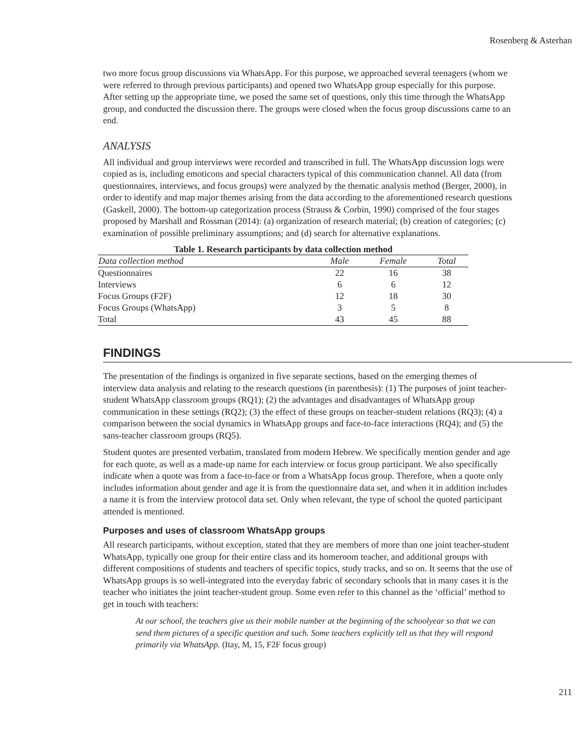Rosenberg & Asterhan
two more focus group discussions via WhatsApp. For this purpose, we approached several teenagers (whom we were referred to through previous participants) and opened two WhatsApp group especially for this purpose. After setting up the appropriate time, we posed the same set of questions, only this time through the WhatsApp group, and conducted the discussion there. The groups were closed when the focus group discussions came to an end.
ANALYSIS
All individual and group interviews were recorded and transcribed in full. The WhatsApp discussion logs were copied as is, including emoticons and special characters typical of this communication channel. All data (from questionnaires, interviews, and focus groups) were analyzed by the thematic analysis method (Berger, 2000), in order to identify and map major themes arising from the data according to the aforementioned research questions (Gaskell, 2000). The bottom-up categorization process (Strauss & Corbin, 1990) comprised of the four stages proposed by Marshall and Rossman (2014): (a) organization of research material; (b) creation of categories; (c) examination of possible preliminary assumptions; and (d) search for alternative explanations.
Table 1. Research participants by data collection method
| Data collection method | Male | Female | Total |
| --- | --- | --- | --- |
| Questionnaires | 22 | 16 | 38 |
| Interviews | 6 | 6 | 12 |
| Focus Groups (F2F) | 12 | 18 | 30 |
| Focus Groups (WhatsApp) | 3 | 5 | 8 |
| Total | 43 | 45 | 88 |
FINDINGS
The presentation of the findings is organized in five separate sections, based on the emerging themes of interview data analysis and relating to the research questions (in parenthesis): (1) The purposes of joint teacher-student WhatsApp classroom groups (RQ1); (2) the advantages and disadvantages of WhatsApp group communication in these settings (RQ2); (3) the effect of these groups on teacher-student relations (RQ3); (4) a comparison between the social dynamics in WhatsApp groups and face-to-face interactions (RQ4); and (5) the sans-teacher classroom groups (RQ5).
Student quotes are presented verbatim, translated from modern Hebrew. We specifically mention gender and age for each quote, as well as a made-up name for each interview or focus group participant. We also specifically indicate when a quote was from a face-to-face or from a WhatsApp focus group. Therefore, when a quote only includes information about gender and age it is from the questionnaire data set, and when it in addition includes a name it is from the interview protocol data set. Only when relevant, the type of school the quoted participant attended is mentioned.
Purposes and uses of classroom WhatsApp groups
All research participants, without exception, stated that they are members of more than one joint teacher-student WhatsApp, typically one group for their entire class and its homeroom teacher, and additional groups with different compositions of students and teachers of specific topics, study tracks, and so on. It seems that the use of WhatsApp groups is so well-integrated into the everyday fabric of secondary schools that in many cases it is the teacher who initiates the joint teacher-student group. Some even refer to this channel as the ‘official’ method to get in touch with teachers:
At our school, the teachers give us their mobile number at the beginning of the schoolyear so that we can send them pictures of a specific question and such. Some teachers explicitly tell us that they will respond primarily via WhatsApp. (Itay, M, 15, F2F focus group)
211